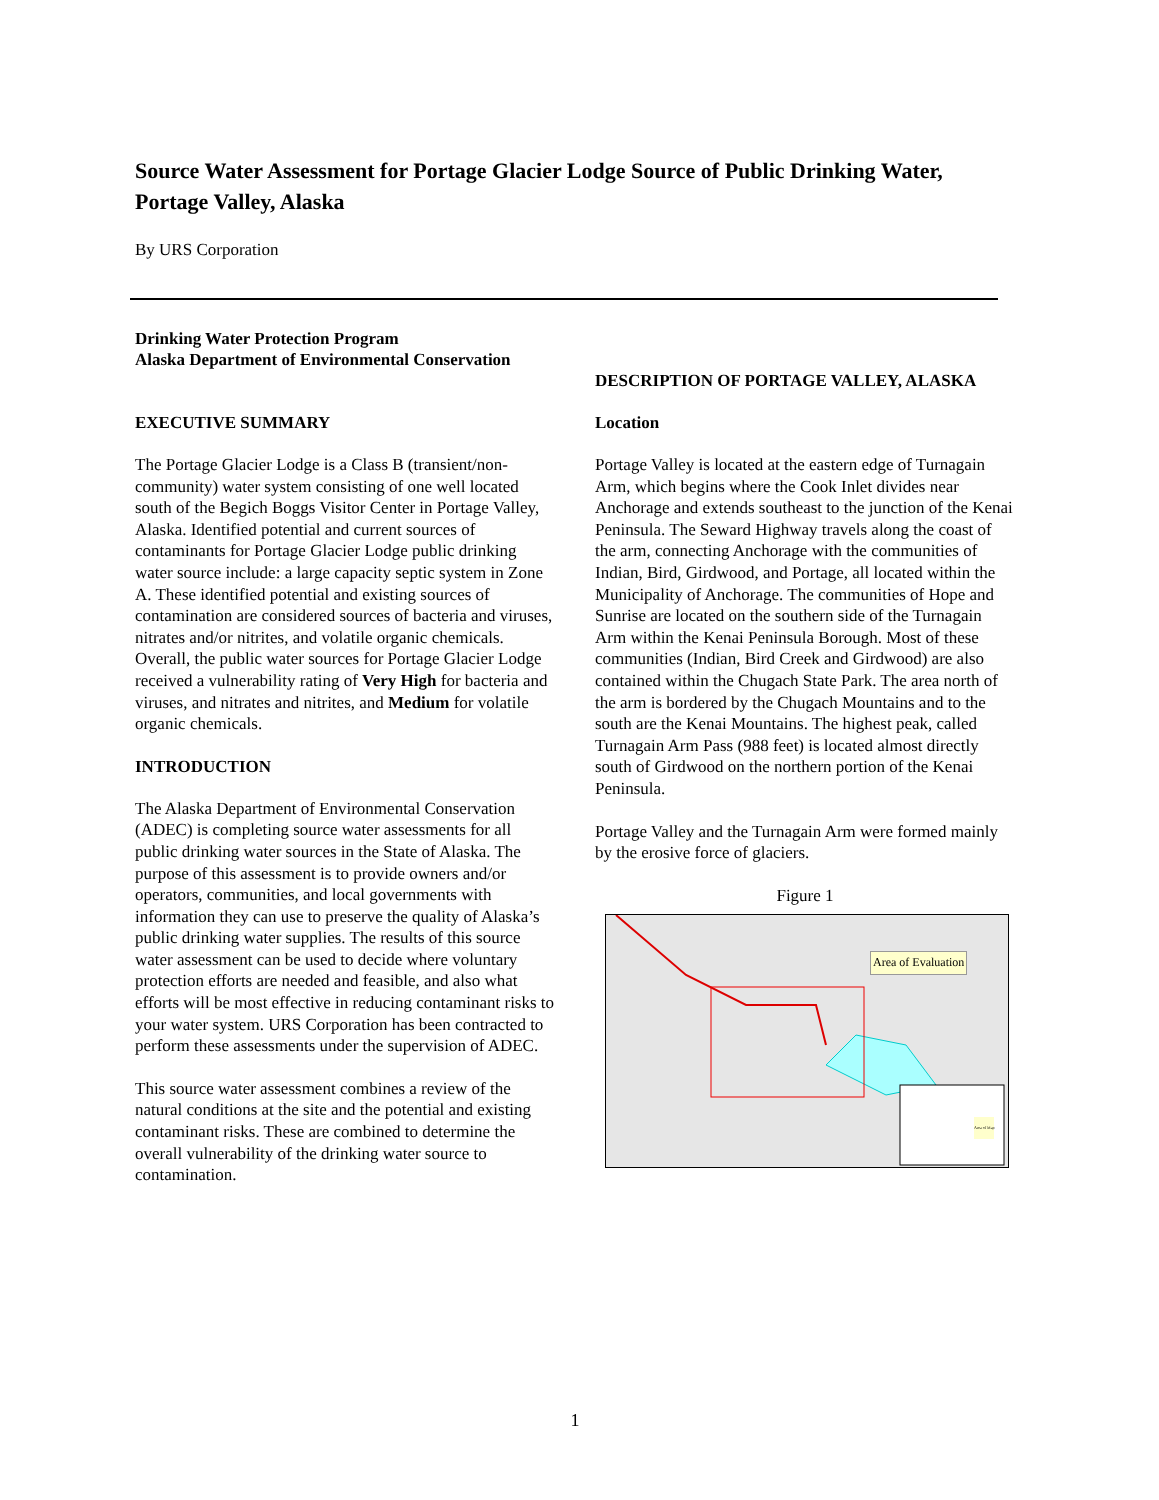Source Water Assessment for Portage Glacier Lodge Source of Public Drinking Water, Portage Valley, Alaska
By URS Corporation
Drinking Water Protection Program
Alaska Department of Environmental Conservation
EXECUTIVE SUMMARY
The Portage Glacier Lodge is a Class B (transient/non-community) water system consisting of one well located south of the Begich Boggs Visitor Center in Portage Valley, Alaska. Identified potential and current sources of contaminants for Portage Glacier Lodge public drinking water source include: a large capacity septic system in Zone A. These identified potential and existing sources of contamination are considered sources of bacteria and viruses, nitrates and/or nitrites, and volatile organic chemicals. Overall, the public water sources for Portage Glacier Lodge received a vulnerability rating of Very High for bacteria and viruses, and nitrates and nitrites, and Medium for volatile organic chemicals.
INTRODUCTION
The Alaska Department of Environmental Conservation (ADEC) is completing source water assessments for all public drinking water sources in the State of Alaska. The purpose of this assessment is to provide owners and/or operators, communities, and local governments with information they can use to preserve the quality of Alaska’s public drinking water supplies. The results of this source water assessment can be used to decide where voluntary protection efforts are needed and feasible, and also what efforts will be most effective in reducing contaminant risks to your water system. URS Corporation has been contracted to perform these assessments under the supervision of ADEC.
This source water assessment combines a review of the natural conditions at the site and the potential and existing contaminant risks. These are combined to determine the overall vulnerability of the drinking water source to contamination.
DESCRIPTION OF PORTAGE VALLEY, ALASKA
Location
Portage Valley is located at the eastern edge of Turnagain Arm, which begins where the Cook Inlet divides near Anchorage and extends southeast to the junction of the Kenai Peninsula. The Seward Highway travels along the coast of the arm, connecting Anchorage with the communities of Indian, Bird, Girdwood, and Portage, all located within the Municipality of Anchorage. The communities of Hope and Sunrise are located on the southern side of the Turnagain Arm within the Kenai Peninsula Borough. Most of these communities (Indian, Bird Creek and Girdwood) are also contained within the Chugach State Park. The area north of the arm is bordered by the Chugach Mountains and to the south are the Kenai Mountains. The highest peak, called Turnagain Arm Pass (988 feet) is located almost directly south of Girdwood on the northern portion of the Kenai Peninsula.
Portage Valley and the Turnagain Arm were formed mainly by the erosive force of glaciers.
Figure 1
Area of Evaluation
Area of Map
1